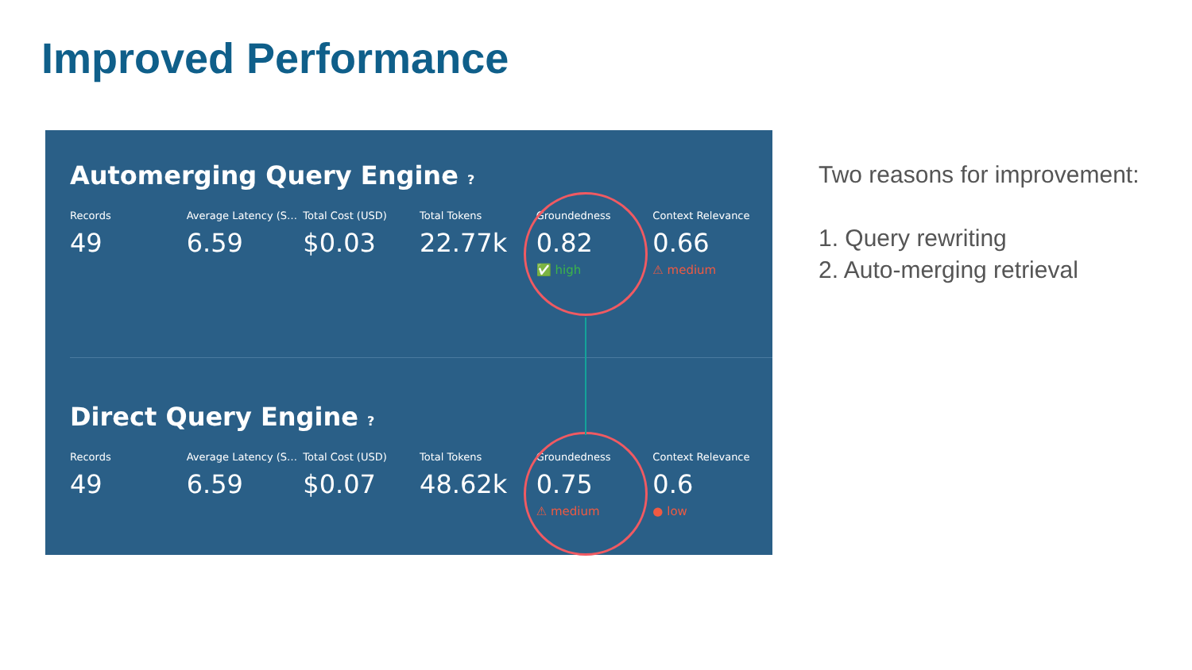Improved Performance
Automerging Query Engine ?
Records
49
Average Latency (S…
6.59
Total Cost (USD)
$0.03
Total Tokens
22.77k
Groundedness
0.82
✅ high
Context Relevance
0.66
⚠ medium
Direct Query Engine ?
Records
49
Average Latency (S…
6.59
Total Cost (USD)
$0.07
Total Tokens
48.62k
Groundedness
0.75
⚠ medium
Context Relevance
0.6
● low
Two reasons for improvement:
1. Query rewriting
2. Auto-merging retrieval